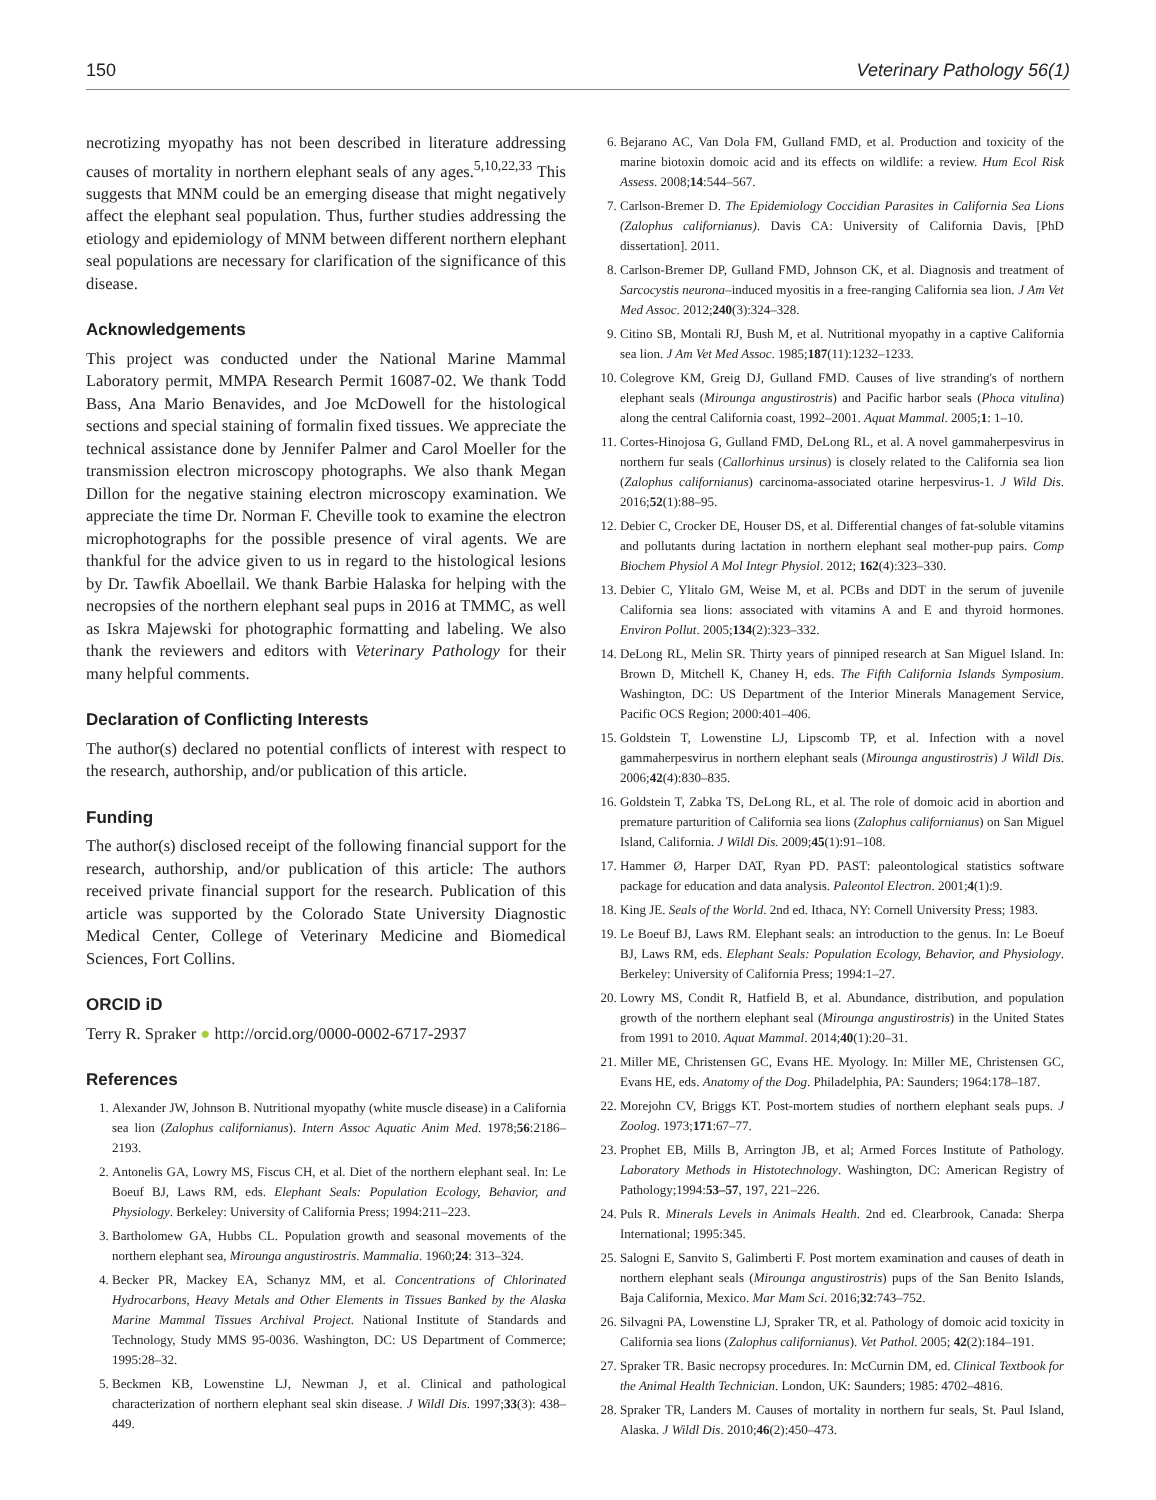150 Veterinary Pathology 56(1)
necrotizing myopathy has not been described in literature addressing causes of mortality in northern elephant seals of any ages.<sup>5,10,22,33</sup> This suggests that MNM could be an emerging disease that might negatively affect the elephant seal population. Thus, further studies addressing the etiology and epidemiology of MNM between different northern elephant seal populations are necessary for clarification of the significance of this disease.
Acknowledgements
This project was conducted under the National Marine Mammal Laboratory permit, MMPA Research Permit 16087-02. We thank Todd Bass, Ana Mario Benavides, and Joe McDowell for the histological sections and special staining of formalin fixed tissues. We appreciate the technical assistance done by Jennifer Palmer and Carol Moeller for the transmission electron microscopy photographs. We also thank Megan Dillon for the negative staining electron microscopy examination. We appreciate the time Dr. Norman F. Cheville took to examine the electron microphotographs for the possible presence of viral agents. We are thankful for the advice given to us in regard to the histological lesions by Dr. Tawfik Aboellail. We thank Barbie Halaska for helping with the necropsies of the northern elephant seal pups in 2016 at TMMC, as well as Iskra Majewski for photographic formatting and labeling. We also thank the reviewers and editors with Veterinary Pathology for their many helpful comments.
Declaration of Conflicting Interests
The author(s) declared no potential conflicts of interest with respect to the research, authorship, and/or publication of this article.
Funding
The author(s) disclosed receipt of the following financial support for the research, authorship, and/or publication of this article: The authors received private financial support for the research. Publication of this article was supported by the Colorado State University Diagnostic Medical Center, College of Veterinary Medicine and Biomedical Sciences, Fort Collins.
ORCID iD
Terry R. Spraker ● http://orcid.org/0000-0002-6717-2937
References
1. Alexander JW, Johnson B. Nutritional myopathy (white muscle disease) in a California sea lion (Zalophus californianus). Intern Assoc Aquatic Anim Med. 1978;56:2186–2193.
2. Antonelis GA, Lowry MS, Fiscus CH, et al. Diet of the northern elephant seal. In: Le Boeuf BJ, Laws RM, eds. Elephant Seals: Population Ecology, Behavior, and Physiology. Berkeley: University of California Press; 1994:211–223.
3. Bartholomew GA, Hubbs CL. Population growth and seasonal movements of the northern elephant sea, Mirounga angustirostris. Mammalia. 1960;24: 313–324.
4. Becker PR, Mackey EA, Schanyz MM, et al. Concentrations of Chlorinated Hydrocarbons, Heavy Metals and Other Elements in Tissues Banked by the Alaska Marine Mammal Tissues Archival Project. National Institute of Standards and Technology, Study MMS 95-0036. Washington, DC: US Department of Commerce; 1995:28–32.
5. Beckmen KB, Lowenstine LJ, Newman J, et al. Clinical and pathological characterization of northern elephant seal skin disease. J Wildl Dis. 1997;33(3): 438–449.
6. Bejarano AC, Van Dola FM, Gulland FMD, et al. Production and toxicity of the marine biotoxin domoic acid and its effects on wildlife: a review. Hum Ecol Risk Assess. 2008;14:544–567.
7. Carlson-Bremer D. The Epidemiology Coccidian Parasites in California Sea Lions (Zalophus californianus). Davis CA: University of California Davis, [PhD dissertation]. 2011.
8. Carlson-Bremer DP, Gulland FMD, Johnson CK, et al. Diagnosis and treatment of Sarcocystis neurona–induced myositis in a free-ranging California sea lion. J Am Vet Med Assoc. 2012;240(3):324–328.
9. Citino SB, Montali RJ, Bush M, et al. Nutritional myopathy in a captive California sea lion. J Am Vet Med Assoc. 1985;187(11):1232–1233.
10. Colegrove KM, Greig DJ, Gulland FMD. Causes of live stranding's of northern elephant seals (Mirounga angustirostris) and Pacific harbor seals (Phoca vitulina) along the central California coast, 1992–2001. Aquat Mammal. 2005;1: 1–10.
11. Cortes-Hinojosa G, Gulland FMD, DeLong RL, et al. A novel gammaherpesvirus in northern fur seals (Callorhinus ursinus) is closely related to the California sea lion (Zalophus californianus) carcinoma-associated otarine herpesvirus-1. J Wild Dis. 2016;52(1):88–95.
12. Debier C, Crocker DE, Houser DS, et al. Differential changes of fat-soluble vitamins and pollutants during lactation in northern elephant seal mother-pup pairs. Comp Biochem Physiol A Mol Integr Physiol. 2012; 162(4):323–330.
13. Debier C, Ylitalo GM, Weise M, et al. PCBs and DDT in the serum of juvenile California sea lions: associated with vitamins A and E and thyroid hormones. Environ Pollut. 2005;134(2):323–332.
14. DeLong RL, Melin SR. Thirty years of pinniped research at San Miguel Island. In: Brown D, Mitchell K, Chaney H, eds. The Fifth California Islands Symposium. Washington, DC: US Department of the Interior Minerals Management Service, Pacific OCS Region; 2000:401–406.
15. Goldstein T, Lowenstine LJ, Lipscomb TP, et al. Infection with a novel gammaherpesvirus in northern elephant seals (Mirounga angustirostris) J Wildl Dis. 2006;42(4):830–835.
16. Goldstein T, Zabka TS, DeLong RL, et al. The role of domoic acid in abortion and premature parturition of California sea lions (Zalophus californianus) on San Miguel Island, California. J Wildl Dis. 2009;45(1):91–108.
17. Hammer Ø, Harper DAT, Ryan PD. PAST: paleontological statistics software package for education and data analysis. Paleontol Electron. 2001;4(1):9.
18. King JE. Seals of the World. 2nd ed. Ithaca, NY: Cornell University Press; 1983.
19. Le Boeuf BJ, Laws RM. Elephant seals: an introduction to the genus. In: Le Boeuf BJ, Laws RM, eds. Elephant Seals: Population Ecology, Behavior, and Physiology. Berkeley: University of California Press; 1994:1–27.
20. Lowry MS, Condit R, Hatfield B, et al. Abundance, distribution, and population growth of the northern elephant seal (Mirounga angustirostris) in the United States from 1991 to 2010. Aquat Mammal. 2014;40(1):20–31.
21. Miller ME, Christensen GC, Evans HE. Myology. In: Miller ME, Christensen GC, Evans HE, eds. Anatomy of the Dog. Philadelphia, PA: Saunders; 1964:178–187.
22. Morejohn CV, Briggs KT. Post-mortem studies of northern elephant seals pups. J Zoolog. 1973;171:67–77.
23. Prophet EB, Mills B, Arrington JB, et al; Armed Forces Institute of Pathology. Laboratory Methods in Histotechnology. Washington, DC: American Registry of Pathology;1994:53–57, 197, 221–226.
24. Puls R. Minerals Levels in Animals Health. 2nd ed. Clearbrook, Canada: Sherpa International; 1995:345.
25. Salogni E, Sanvito S, Galimberti F. Post mortem examination and causes of death in northern elephant seals (Mirounga angustirostris) pups of the San Benito Islands, Baja California, Mexico. Mar Mam Sci. 2016;32:743–752.
26. Silvagni PA, Lowenstine LJ, Spraker TR, et al. Pathology of domoic acid toxicity in California sea lions (Zalophus californianus). Vet Pathol. 2005; 42(2):184–191.
27. Spraker TR. Basic necropsy procedures. In: McCurnin DM, ed. Clinical Textbook for the Animal Health Technician. London, UK: Saunders; 1985: 4702–4816.
28. Spraker TR, Landers M. Causes of mortality in northern fur seals, St. Paul Island, Alaska. J Wildl Dis. 2010;46(2):450–473.